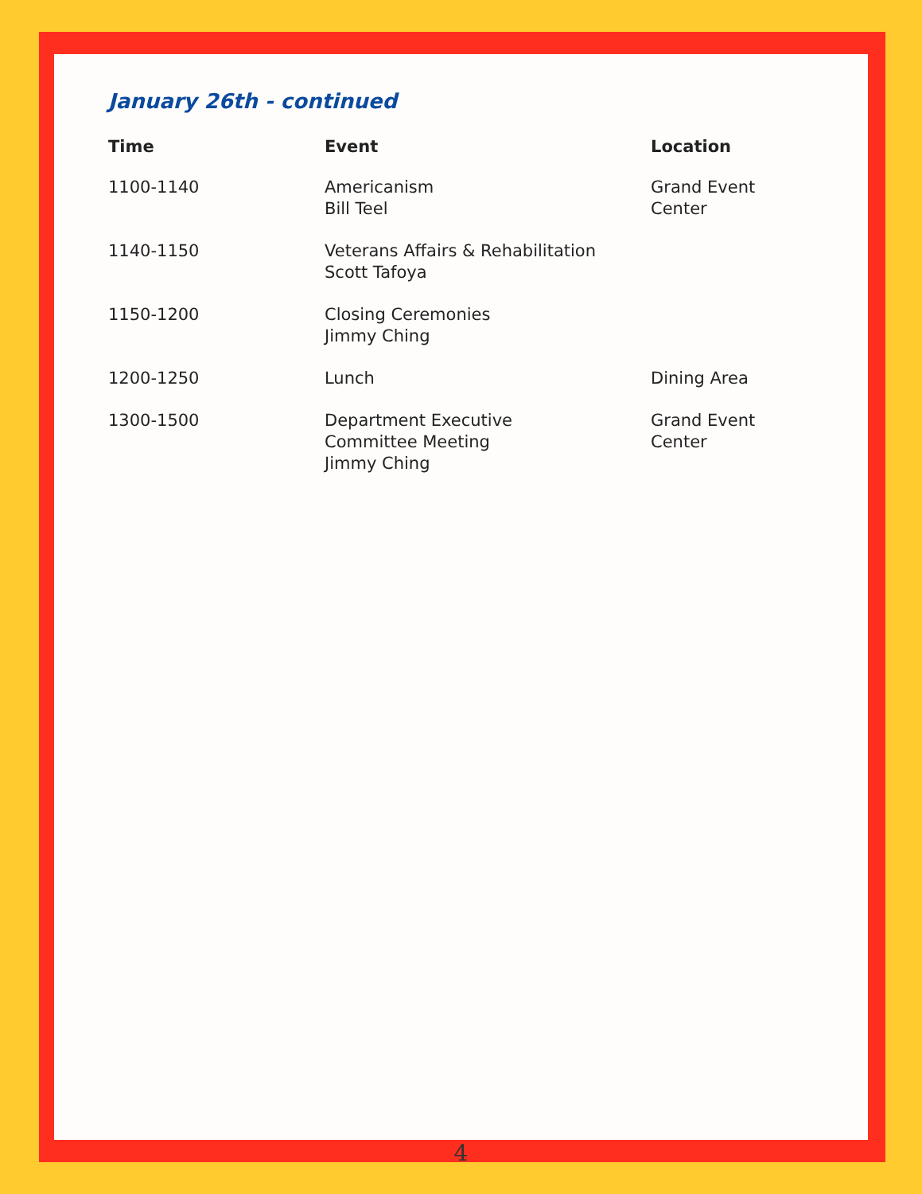January 26th - continued
| Time | Event | Location |
| --- | --- | --- |
| 1100-1140 | Americanism Bill Teel | Grand Event Center |
| 1140-1150 | Veterans Affairs & Rehabilitation Scott Tafoya | |
| 1150-1200 | Closing Ceremonies Jimmy Ching | |
| 1200-1250 | Lunch | Dining Area |
| 1300-1500 | Department Executive Committee Meeting Jimmy Ching | Grand Event Center |
4